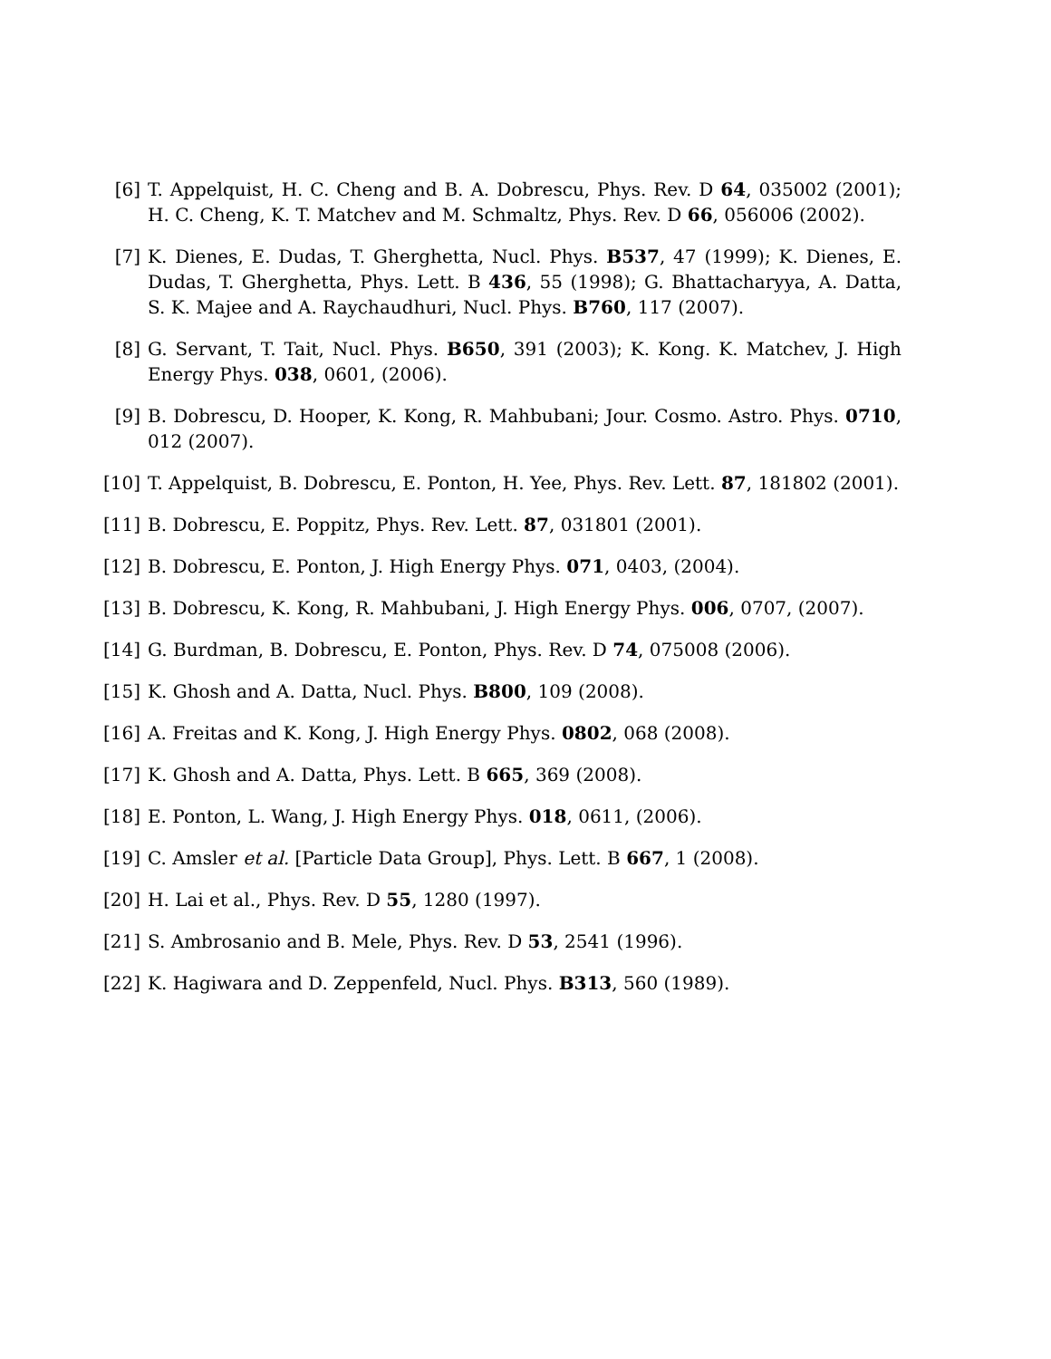[6] T. Appelquist, H. C. Cheng and B. A. Dobrescu, Phys. Rev. D 64, 035002 (2001); H. C. Cheng, K. T. Matchev and M. Schmaltz, Phys. Rev. D 66, 056006 (2002).
[7] K. Dienes, E. Dudas, T. Gherghetta, Nucl. Phys. B537, 47 (1999); K. Dienes, E. Dudas, T. Gherghetta, Phys. Lett. B 436, 55 (1998); G. Bhattacharyya, A. Datta, S. K. Majee and A. Raychaudhuri, Nucl. Phys. B760, 117 (2007).
[8] G. Servant, T. Tait, Nucl. Phys. B650, 391 (2003); K. Kong. K. Matchev, J. High Energy Phys. 038, 0601, (2006).
[9] B. Dobrescu, D. Hooper, K. Kong, R. Mahbubani; Jour. Cosmo. Astro. Phys. 0710, 012 (2007).
[10] T. Appelquist, B. Dobrescu, E. Ponton, H. Yee, Phys. Rev. Lett. 87, 181802 (2001).
[11] B. Dobrescu, E. Poppitz, Phys. Rev. Lett. 87, 031801 (2001).
[12] B. Dobrescu, E. Ponton, J. High Energy Phys. 071, 0403, (2004).
[13] B. Dobrescu, K. Kong, R. Mahbubani, J. High Energy Phys. 006, 0707, (2007).
[14] G. Burdman, B. Dobrescu, E. Ponton, Phys. Rev. D 74, 075008 (2006).
[15] K. Ghosh and A. Datta, Nucl. Phys. B800, 109 (2008).
[16] A. Freitas and K. Kong, J. High Energy Phys. 0802, 068 (2008).
[17] K. Ghosh and A. Datta, Phys. Lett. B 665, 369 (2008).
[18] E. Ponton, L. Wang, J. High Energy Phys. 018, 0611, (2006).
[19] C. Amsler et al. [Particle Data Group], Phys. Lett. B 667, 1 (2008).
[20] H. Lai et al., Phys. Rev. D 55, 1280 (1997).
[21] S. Ambrosanio and B. Mele, Phys. Rev. D 53, 2541 (1996).
[22] K. Hagiwara and D. Zeppenfeld, Nucl. Phys. B313, 560 (1989).